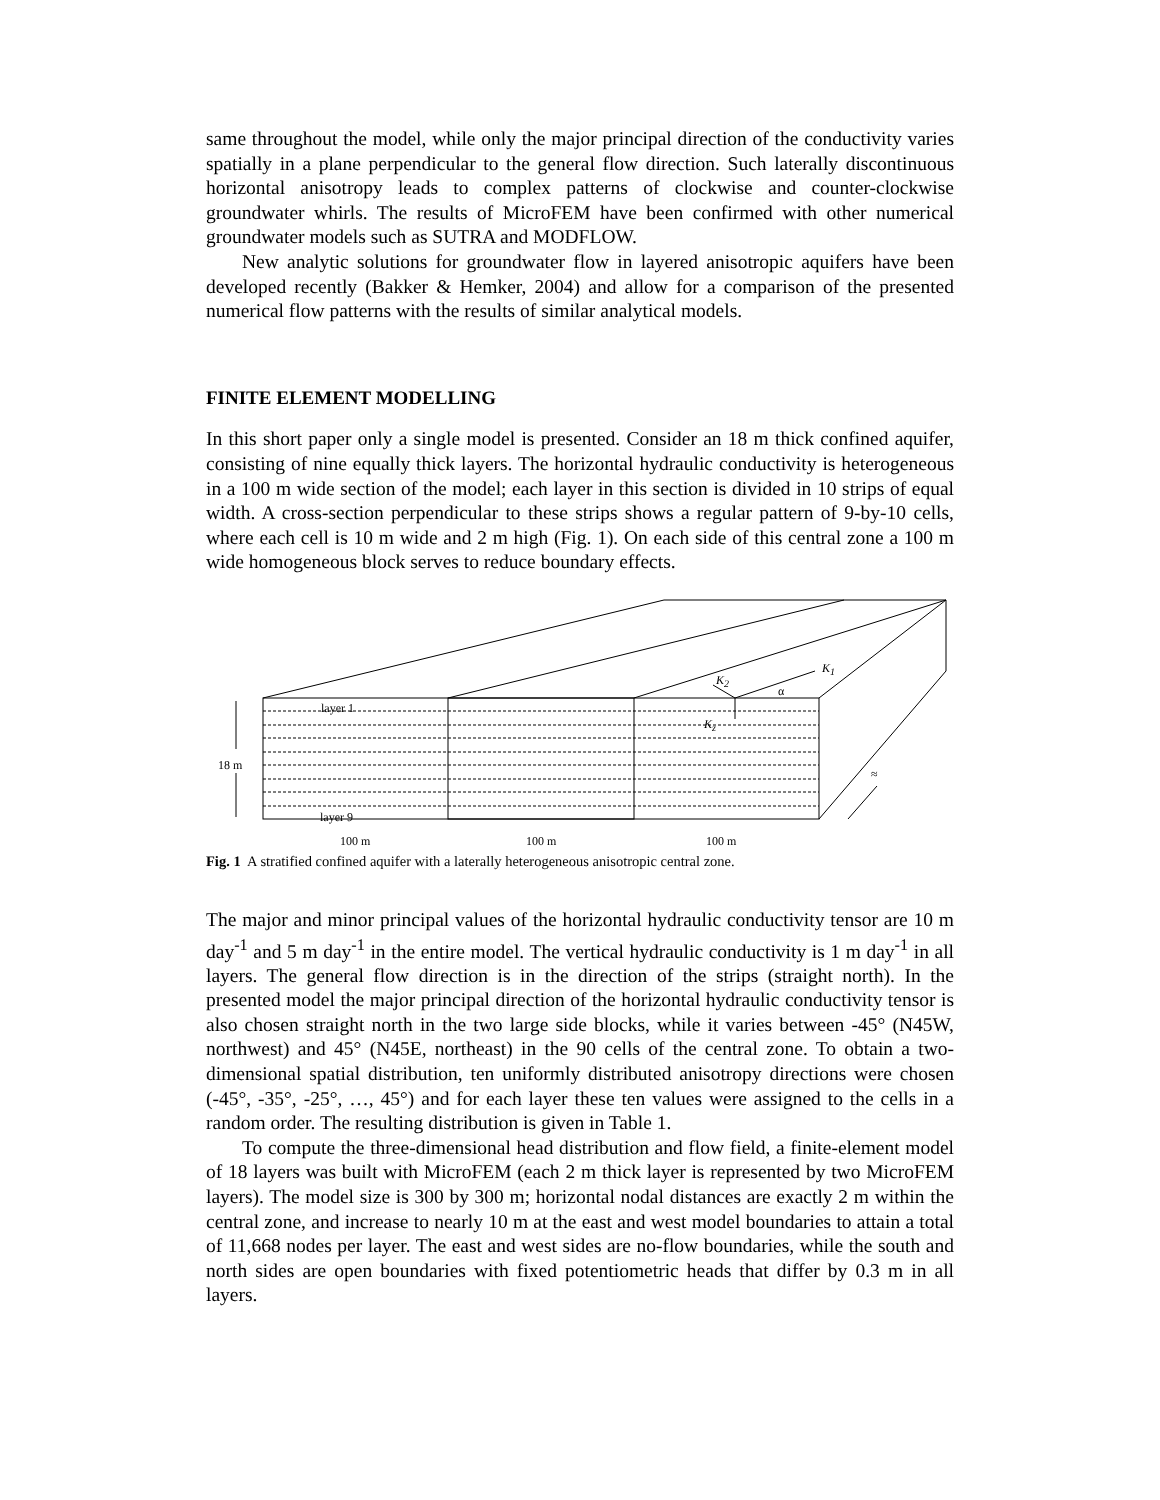same throughout the model, while only the major principal direction of the conductivity varies spatially in a plane perpendicular to the general flow direction. Such laterally discontinuous horizontal anisotropy leads to complex patterns of clockwise and counter-clockwise groundwater whirls. The results of MicroFEM have been confirmed with other numerical groundwater models such as SUTRA and MODFLOW.
New analytic solutions for groundwater flow in layered anisotropic aquifers have been developed recently (Bakker & Hemker, 2004) and allow for a comparison of the presented numerical flow patterns with the results of similar analytical models.
FINITE ELEMENT MODELLING
In this short paper only a single model is presented. Consider an 18 m thick confined aquifer, consisting of nine equally thick layers. The horizontal hydraulic conductivity is heterogeneous in a 100 m wide section of the model; each layer in this section is divided in 10 strips of equal width. A cross-section perpendicular to these strips shows a regular pattern of 9-by-10 cells, where each cell is 10 m wide and 2 m high (Fig. 1). On each side of this central zone a 100 m wide homogeneous block serves to reduce boundary effects.
layer 1
layer 9
18 m
K<sub>2</sub>
K<sub>1</sub>
α
K<sub>z</sub>
≈
100 m 100 m 100 m
Fig. 1 A stratified confined aquifer with a laterally heterogeneous anisotropic central zone.
The major and minor principal values of the horizontal hydraulic conductivity tensor are 10 m day<sup>-1</sup> and 5 m day<sup>-1</sup> in the entire model. The vertical hydraulic conductivity is 1 m day<sup>-1</sup> in all layers. The general flow direction is in the direction of the strips (straight north). In the presented model the major principal direction of the horizontal hydraulic conductivity tensor is also chosen straight north in the two large side blocks, while it varies between -45° (N45W, northwest) and 45° (N45E, northeast) in the 90 cells of the central zone. To obtain a two-dimensional spatial distribution, ten uniformly distributed anisotropy directions were chosen (-45°, -35°, -25°, …, 45°) and for each layer these ten values were assigned to the cells in a random order. The resulting distribution is given in Table 1.
To compute the three-dimensional head distribution and flow field, a finite-element model of 18 layers was built with MicroFEM (each 2 m thick layer is represented by two MicroFEM layers). The model size is 300 by 300 m; horizontal nodal distances are exactly 2 m within the central zone, and increase to nearly 10 m at the east and west model boundaries to attain a total of 11,668 nodes per layer. The east and west sides are no-flow boundaries, while the south and north sides are open boundaries with fixed potentiometric heads that differ by 0.3 m in all layers.